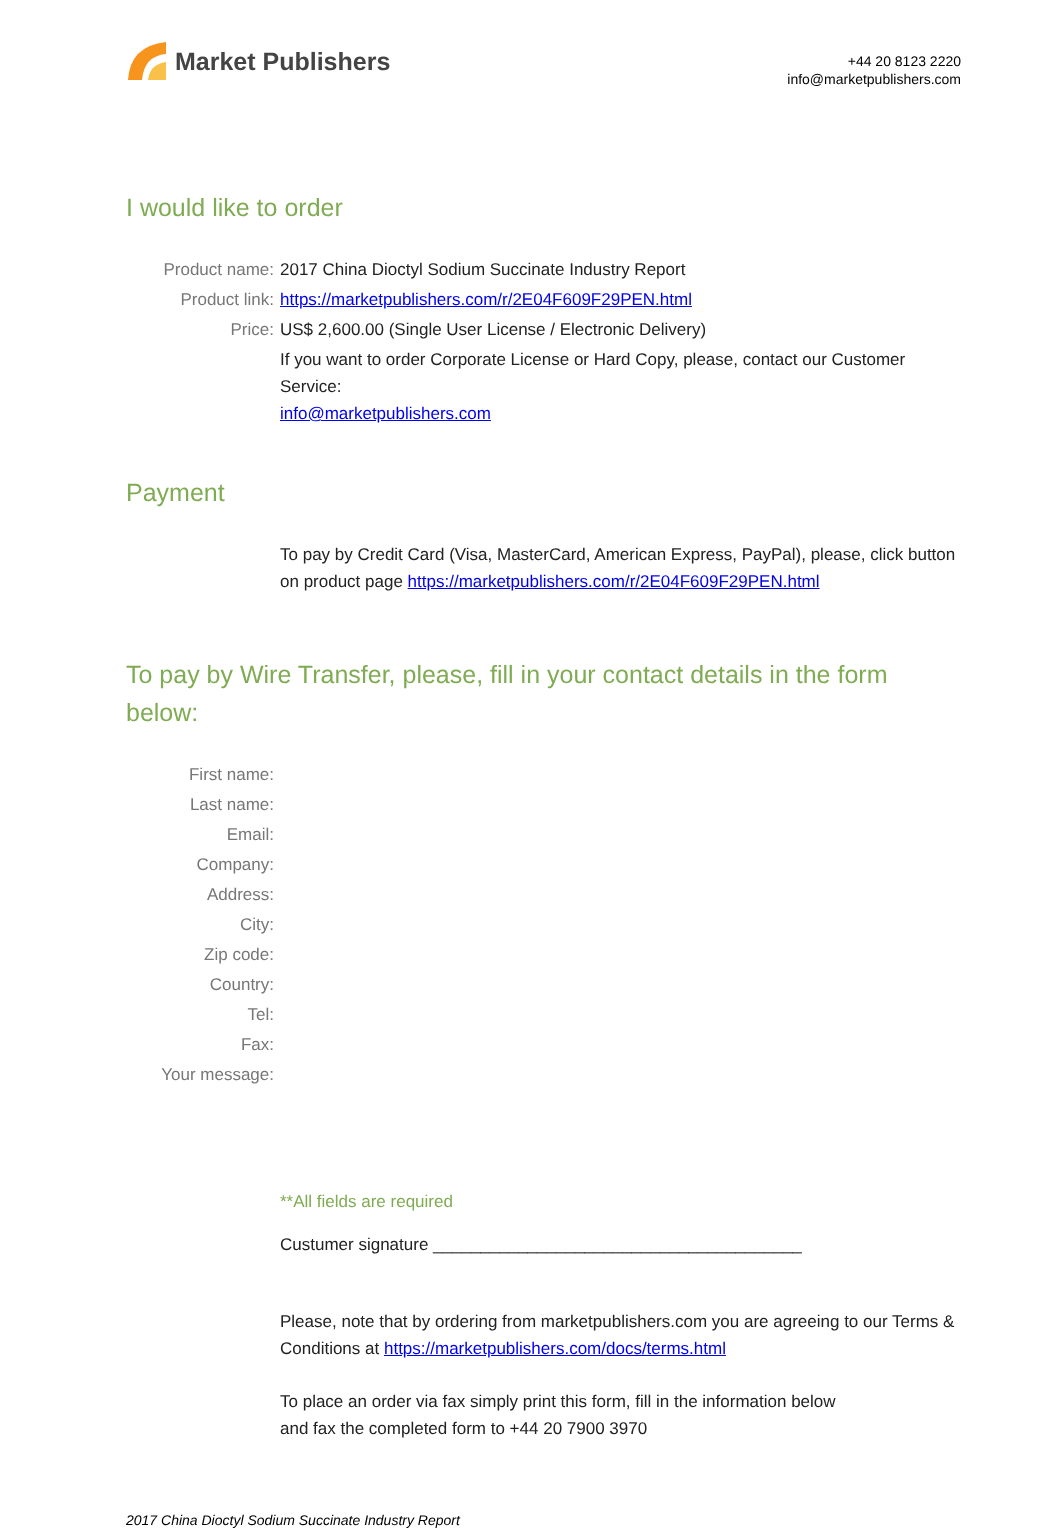Market Publishers
+44 20 8123 2220
info@marketpublishers.com
I would like to order
Product name: 2017 China Dioctyl Sodium Succinate Industry Report
Product link: https://marketpublishers.com/r/2E04F609F29PEN.html
Price: US$ 2,600.00 (Single User License / Electronic Delivery)
If you want to order Corporate License or Hard Copy, please, contact our Customer Service:
info@marketpublishers.com
Payment
To pay by Credit Card (Visa, MasterCard, American Express, PayPal), please, click button on product page https://marketpublishers.com/r/2E04F609F29PEN.html
To pay by Wire Transfer, please, fill in your contact details in the form below:
First name:
Last name:
Email:
Company:
Address:
City:
Zip code:
Country:
Tel:
Fax:
Your message:
**All fields are required
Custumer signature _______________________________________
Please, note that by ordering from marketpublishers.com you are agreeing to our Terms & Conditions at https://marketpublishers.com/docs/terms.html
To place an order via fax simply print this form, fill in the information below
and fax the completed form to +44 20 7900 3970
2017 China Dioctyl Sodium Succinate Industry Report